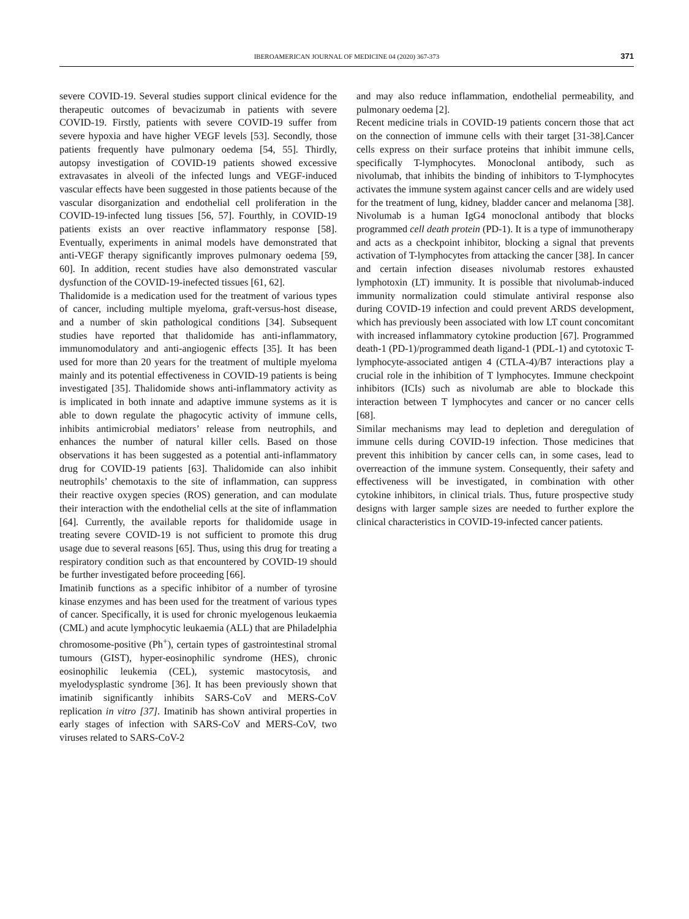IBEROAMERICAN JOURNAL OF MEDICINE 04 (2020) 367-373 371
severe COVID-19. Several studies support clinical evidence for the therapeutic outcomes of bevacizumab in patients with severe COVID-19. Firstly, patients with severe COVID-19 suffer from severe hypoxia and have higher VEGF levels [53]. Secondly, those patients frequently have pulmonary oedema [54, 55]. Thirdly, autopsy investigation of COVID-19 patients showed excessive extravasates in alveoli of the infected lungs and VEGF-induced vascular effects have been suggested in those patients because of the vascular disorganization and endothelial cell proliferation in the COVID-19-infected lung tissues [56, 57]. Fourthly, in COVID-19 patients exists an over reactive inflammatory response [58]. Eventually, experiments in animal models have demonstrated that anti-VEGF therapy significantly improves pulmonary oedema [59, 60]. In addition, recent studies have also demonstrated vascular dysfunction of the COVID-19-inefected tissues [61, 62].
Thalidomide is a medication used for the treatment of various types of cancer, including multiple myeloma, graft-versus-host disease, and a number of skin pathological conditions [34]. Subsequent studies have reported that thalidomide has anti-inflammatory, immunomodulatory and anti-angiogenic effects [35]. It has been used for more than 20 years for the treatment of multiple myeloma mainly and its potential effectiveness in COVID-19 patients is being investigated [35]. Thalidomide shows anti-inflammatory activity as is implicated in both innate and adaptive immune systems as it is able to down regulate the phagocytic activity of immune cells, inhibits antimicrobial mediators’ release from neutrophils, and enhances the number of natural killer cells. Based on those observations it has been suggested as a potential anti-inflammatory drug for COVID-19 patients [63]. Thalidomide can also inhibit neutrophils’ chemotaxis to the site of inflammation, can suppress their reactive oxygen species (ROS) generation, and can modulate their interaction with the endothelial cells at the site of inflammation [64]. Currently, the available reports for thalidomide usage in treating severe COVID-19 is not sufficient to promote this drug usage due to several reasons [65]. Thus, using this drug for treating a respiratory condition such as that encountered by COVID-19 should be further investigated before proceeding [66].
Imatinib functions as a specific inhibitor of a number of tyrosine kinase enzymes and has been used for the treatment of various types of cancer. Specifically, it is used for chronic myelogenous leukaemia (CML) and acute lymphocytic leukaemia (ALL) that are Philadelphia chromosome-positive (Ph<sup>+</sup>), certain types of gastrointestinal stromal tumours (GIST), hyper-eosinophilic syndrome (HES), chronic eosinophilic leukemia (CEL), systemic mastocytosis, and myelodysplastic syndrome [36]. It has been previously shown that imatinib significantly inhibits SARS-CoV and MERS-CoV replication in vitro [37]. Imatinib has shown antiviral properties in early stages of infection with SARS-CoV and MERS-CoV, two viruses related to SARS-CoV-2
and may also reduce inflammation, endothelial permeability, and pulmonary oedema [2].
Recent medicine trials in COVID-19 patients concern those that act on the connection of immune cells with their target [31-38].Cancer cells express on their surface proteins that inhibit immune cells, specifically T-lymphocytes. Monoclonal antibody, such as nivolumab, that inhibits the binding of inhibitors to T-lymphocytes activates the immune system against cancer cells and are widely used for the treatment of lung, kidney, bladder cancer and melanoma [38]. Nivolumab is a human IgG4 monoclonal antibody that blocks programmed cell death protein (PD-1). It is a type of immunotherapy and acts as a checkpoint inhibitor, blocking a signal that prevents activation of T-lymphocytes from attacking the cancer [38]. In cancer and certain infection diseases nivolumab restores exhausted lymphotoxin (LT) immunity. It is possible that nivolumab-induced immunity normalization could stimulate antiviral response also during COVID-19 infection and could prevent ARDS development, which has previously been associated with low LT count concomitant with increased inflammatory cytokine production [67]. Programmed death-1 (PD-1)/programmed death ligand-1 (PDL-1) and cytotoxic T-lymphocyte-associated antigen 4 (CTLA-4)/B7 interactions play a crucial role in the inhibition of T lymphocytes. Immune checkpoint inhibitors (ICIs) such as nivolumab are able to blockade this interaction between T lymphocytes and cancer or no cancer cells [68].
Similar mechanisms may lead to depletion and deregulation of immune cells during COVID-19 infection. Those medicines that prevent this inhibition by cancer cells can, in some cases, lead to overreaction of the immune system. Consequently, their safety and effectiveness will be investigated, in combination with other cytokine inhibitors, in clinical trials. Thus, future prospective study designs with larger sample sizes are needed to further explore the clinical characteristics in COVID-19-infected cancer patients.